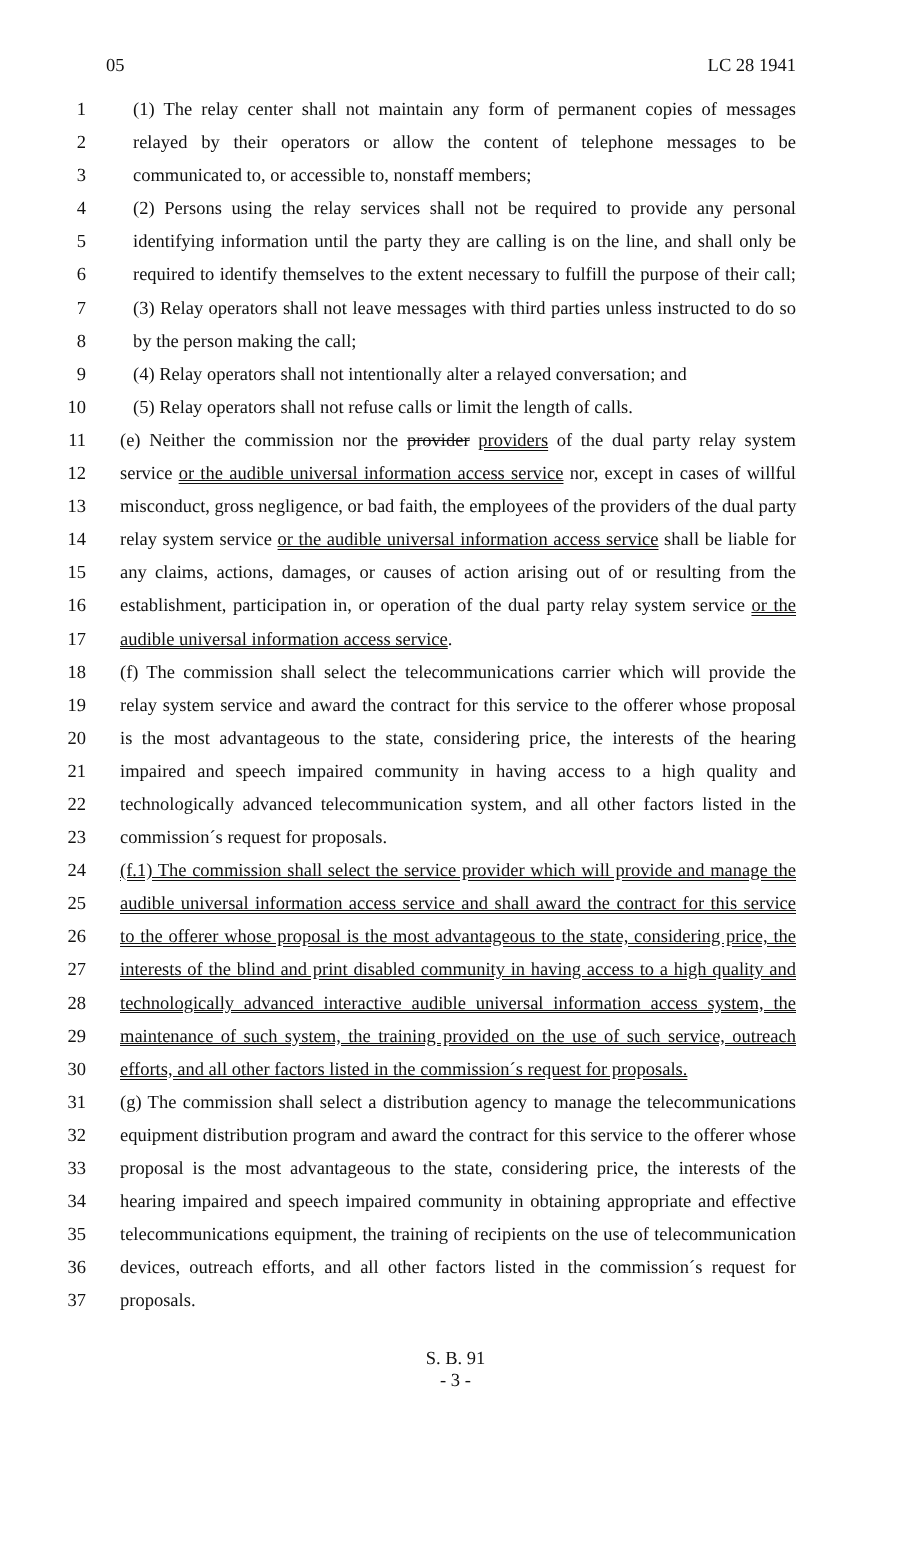05 LC 28 1941
1 (1) The relay center shall not maintain any form of permanent copies of messages
2 relayed by their operators or allow the content of telephone messages to be
3 communicated to, or accessible to, nonstaff members;
4 (2) Persons using the relay services shall not be required to provide any personal
5 identifying information until the party they are calling is on the line, and shall only be
6 required to identify themselves to the extent necessary to fulfill the purpose of their call;
7 (3) Relay operators shall not leave messages with third parties unless instructed to do so
8 by the person making the call;
9 (4) Relay operators shall not intentionally alter a relayed conversation; and
10 (5) Relay operators shall not refuse calls or limit the length of calls.
11 (e) Neither the commission nor the provider providers of the dual party relay system
12 service or the audible universal information access service nor, except in cases of willful
13 misconduct, gross negligence, or bad faith, the employees of the providers of the dual party
14 relay system service or the audible universal information access service shall be liable for
15 any claims, actions, damages, or causes of action arising out of or resulting from the
16 establishment, participation in, or operation of the dual party relay system service or the
17 audible universal information access service.
18 (f) The commission shall select the telecommunications carrier which will provide the
19 relay system service and award the contract for this service to the offerer whose proposal
20 is the most advantageous to the state, considering price, the interests of the hearing
21 impaired and speech impaired community in having access to a high quality and
22 technologically advanced telecommunication system, and all other factors listed in the
23 commission´s request for proposals.
24 (f.1) The commission shall select the service provider which will provide and manage the
25 audible universal information access service and shall award the contract for this service
26 to the offerer whose proposal is the most advantageous to the state, considering price, the
27 interests of the blind and print disabled community in having access to a high quality and
28 technologically advanced interactive audible universal information access system, the
29 maintenance of such system, the training provided on the use of such service, outreach
30 efforts, and all other factors listed in the commission´s request for proposals.
31 (g) The commission shall select a distribution agency to manage the telecommunications
32 equipment distribution program and award the contract for this service to the offerer whose
33 proposal is the most advantageous to the state, considering price, the interests of the
34 hearing impaired and speech impaired community in obtaining appropriate and effective
35 telecommunications equipment, the training of recipients on the use of telecommunication
36 devices, outreach efforts, and all other factors listed in the commission´s request for
37 proposals.
S. B. 91
- 3 -